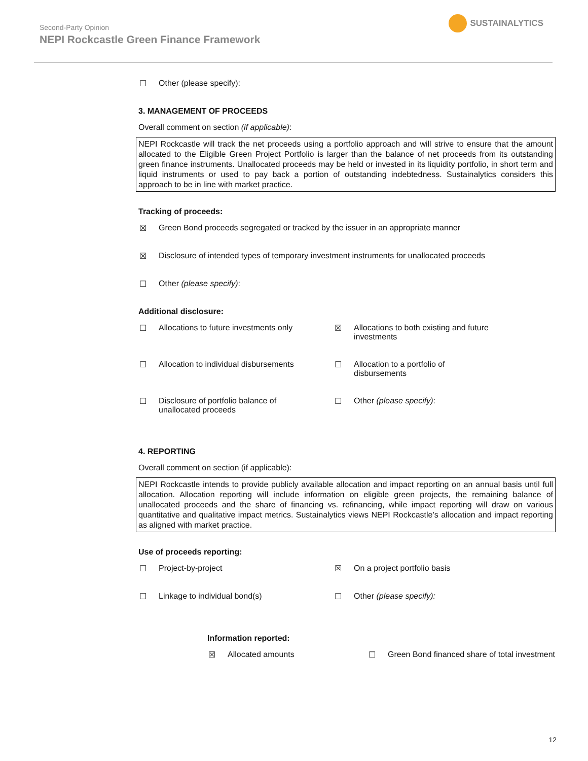Second-Party Opinion
NEPI Rockcastle Green Finance Framework
SUSTAINALYTICS
☐ Other (please specify):
3. MANAGEMENT OF PROCEEDS
Overall comment on section (if applicable):
NEPI Rockcastle will track the net proceeds using a portfolio approach and will strive to ensure that the amount allocated to the Eligible Green Project Portfolio is larger than the balance of net proceeds from its outstanding green finance instruments. Unallocated proceeds may be held or invested in its liquidity portfolio, in short term and liquid instruments or used to pay back a portion of outstanding indebtedness. Sustainalytics considers this approach to be in line with market practice.
Tracking of proceeds:
☒ Green Bond proceeds segregated or tracked by the issuer in an appropriate manner
☒ Disclosure of intended types of temporary investment instruments for unallocated proceeds
☐ Other (please specify):
Additional disclosure:
☐ Allocations to future investments only
☒ Allocations to both existing and future
investments
☐ Allocation to individual disbursements
☐ Allocation to a portfolio of
disbursements
☐ Disclosure of portfolio balance of
unallocated proceeds
☐ Other (please specify):
4. REPORTING
Overall comment on section (if applicable):
NEPI Rockcastle intends to provide publicly available allocation and impact reporting on an annual basis until full allocation. Allocation reporting will include information on eligible green projects, the remaining balance of unallocated proceeds and the share of financing vs. refinancing, while impact reporting will draw on various quantitative and qualitative impact metrics. Sustainalytics views NEPI Rockcastle’s allocation and impact reporting as aligned with market practice.
Use of proceeds reporting:
☐ Project-by-project
☒ On a project portfolio basis
☐ Linkage to individual bond(s)
☐ Other (please specify):
Information reported:
☒ Allocated amounts
☐ Green Bond financed share of total investment
12